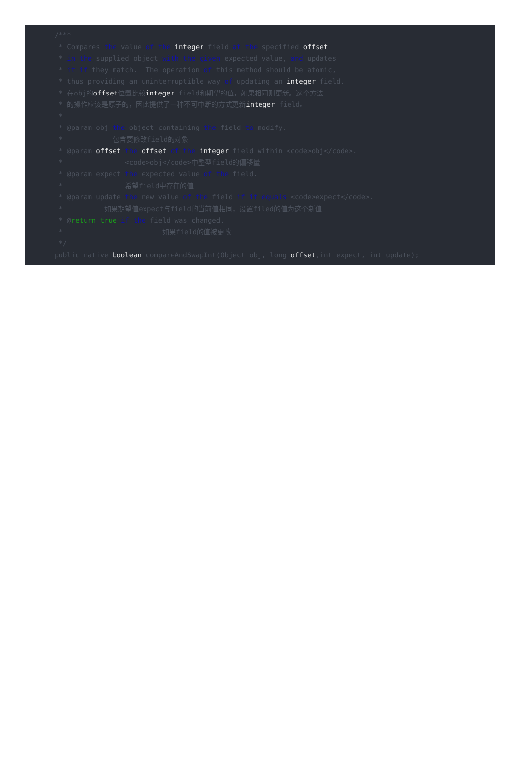/*** * Compares the value of the integer field at the specified offset * in the supplied object with the given expected value, and updates * it if they match. The operation of this method should be atomic, * thus providing an uninterruptible way of updating an integer field. * 在obj的offset位置比较integer field和期望的值，如果相同则更新。这个方法 * 的操作应该是原子的，因此提供了一种不可中断的方式更新integer field。 * * @param obj the object containing the field to modify. * 包含要修改field的对象 * @param offset the offset of the integer field within <code>obj</code>. * <code>obj</code>中整型field的偏移量 * @param expect the expected value of the field. * 希望field中存在的值 * @param update the new value of the field if it equals <code>expect</code>. * 如果期望值expect与field的当前值相同，设置filed的值为这个新值 * @return true if the field was changed. * 如果field的值被更改 */ public native boolean compareAndSwapInt(Object obj, long offset,int expect, int update);